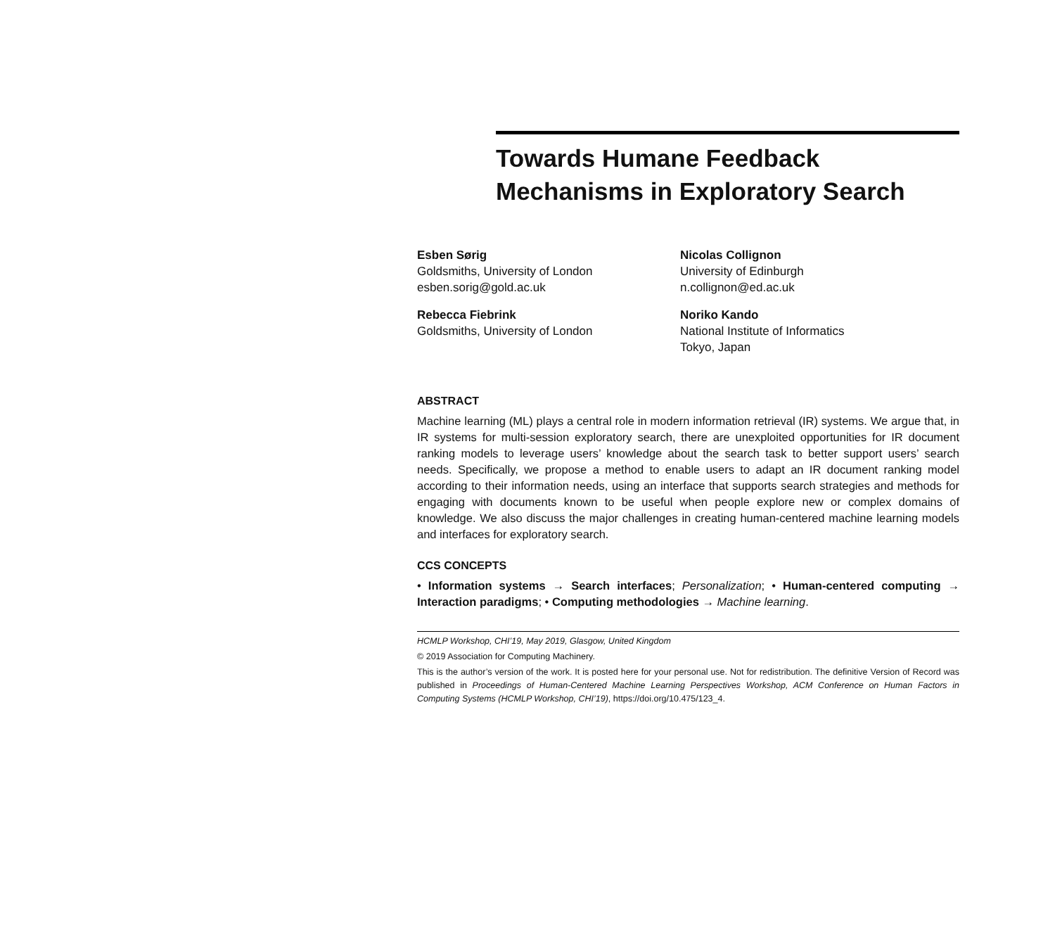Towards Humane Feedback Mechanisms in Exploratory Search
Esben Sørig
Goldsmiths, University of London
esben.sorig@gold.ac.uk
Rebecca Fiebrink
Goldsmiths, University of London
Nicolas Collignon
University of Edinburgh
n.collignon@ed.ac.uk
Noriko Kando
National Institute of Informatics
Tokyo, Japan
ABSTRACT
Machine learning (ML) plays a central role in modern information retrieval (IR) systems. We argue that, in IR systems for multi-session exploratory search, there are unexploited opportunities for IR document ranking models to leverage users’ knowledge about the search task to better support users’ search needs. Specifically, we propose a method to enable users to adapt an IR document ranking model according to their information needs, using an interface that supports search strategies and methods for engaging with documents known to be useful when people explore new or complex domains of knowledge. We also discuss the major challenges in creating human-centered machine learning models and interfaces for exploratory search.
CCS CONCEPTS
• Information systems → Search interfaces; Personalization; • Human-centered computing → Interaction paradigms; • Computing methodologies → Machine learning.
HCMLP Workshop, CHI’19, May 2019, Glasgow, United Kingdom
© 2019 Association for Computing Machinery.
This is the author’s version of the work. It is posted here for your personal use. Not for redistribution. The definitive Version of Record was published in Proceedings of Human-Centered Machine Learning Perspectives Workshop, ACM Conference on Human Factors in Computing Systems (HCMLP Workshop, CHI’19), https://doi.org/10.475/123_4.